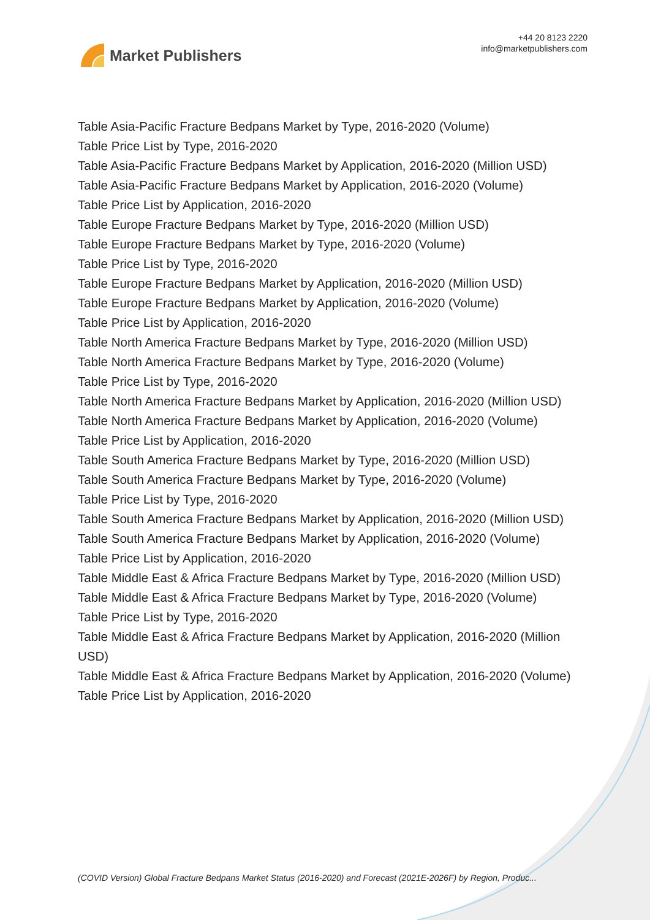Market Publishers
+44 20 8123 2220
info@marketpublishers.com
Table Asia-Pacific Fracture Bedpans Market by Type, 2016-2020 (Volume)
Table Price List by Type, 2016-2020
Table Asia-Pacific Fracture Bedpans Market by Application, 2016-2020 (Million USD)
Table Asia-Pacific Fracture Bedpans Market by Application, 2016-2020 (Volume)
Table Price List by Application, 2016-2020
Table Europe Fracture Bedpans Market by Type, 2016-2020 (Million USD)
Table Europe Fracture Bedpans Market by Type, 2016-2020 (Volume)
Table Price List by Type, 2016-2020
Table Europe Fracture Bedpans Market by Application, 2016-2020 (Million USD)
Table Europe Fracture Bedpans Market by Application, 2016-2020 (Volume)
Table Price List by Application, 2016-2020
Table North America Fracture Bedpans Market by Type, 2016-2020 (Million USD)
Table North America Fracture Bedpans Market by Type, 2016-2020 (Volume)
Table Price List by Type, 2016-2020
Table North America Fracture Bedpans Market by Application, 2016-2020 (Million USD)
Table North America Fracture Bedpans Market by Application, 2016-2020 (Volume)
Table Price List by Application, 2016-2020
Table South America Fracture Bedpans Market by Type, 2016-2020 (Million USD)
Table South America Fracture Bedpans Market by Type, 2016-2020 (Volume)
Table Price List by Type, 2016-2020
Table South America Fracture Bedpans Market by Application, 2016-2020 (Million USD)
Table South America Fracture Bedpans Market by Application, 2016-2020 (Volume)
Table Price List by Application, 2016-2020
Table Middle East & Africa Fracture Bedpans Market by Type, 2016-2020 (Million USD)
Table Middle East & Africa Fracture Bedpans Market by Type, 2016-2020 (Volume)
Table Price List by Type, 2016-2020
Table Middle East & Africa Fracture Bedpans Market by Application, 2016-2020 (Million USD)
Table Middle East & Africa Fracture Bedpans Market by Application, 2016-2020 (Volume)
Table Price List by Application, 2016-2020
(COVID Version) Global Fracture Bedpans Market Status (2016-2020) and Forecast (2021E-2026F) by Region, Produc...